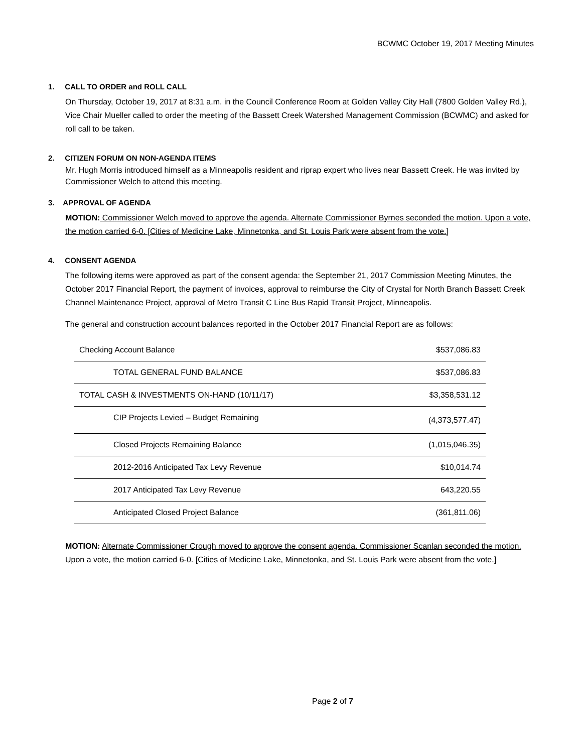BCWMC October 19, 2017 Meeting Minutes
1. CALL TO ORDER and ROLL CALL
On Thursday, October 19, 2017 at 8:31 a.m. in the Council Conference Room at Golden Valley City Hall (7800 Golden Valley Rd.), Vice Chair Mueller called to order the meeting of the Bassett Creek Watershed Management Commission (BCWMC) and asked for roll call to be taken.
2. CITIZEN FORUM ON NON-AGENDA ITEMS
Mr. Hugh Morris introduced himself as a Minneapolis resident and riprap expert who lives near Bassett Creek. He was invited by Commissioner Welch to attend this meeting.
3. APPROVAL OF AGENDA
MOTION: Commissioner Welch moved to approve the agenda. Alternate Commissioner Byrnes seconded the motion. Upon a vote, the motion carried 6-0. [Cities of Medicine Lake, Minnetonka, and St. Louis Park were absent from the vote.]
4. CONSENT AGENDA
The following items were approved as part of the consent agenda: the September 21, 2017 Commission Meeting Minutes, the October 2017 Financial Report, the payment of invoices, approval to reimburse the City of Crystal for North Branch Bassett Creek Channel Maintenance Project, approval of Metro Transit C Line Bus Rapid Transit Project, Minneapolis.
The general and construction account balances reported in the October 2017 Financial Report are as follows:
| Checking Account Balance | $537,086.83 |
| TOTAL GENERAL FUND BALANCE | $537,086.83 |
| TOTAL CASH & INVESTMENTS ON-HAND (10/11/17) | $3,358,531.12 |
| CIP Projects Levied – Budget Remaining | (4,373,577.47) |
| Closed Projects Remaining Balance | (1,015,046.35) |
| 2012-2016 Anticipated Tax Levy Revenue | $10,014.74 |
| 2017 Anticipated Tax Levy Revenue | 643,220.55 |
| Anticipated Closed Project Balance | (361,811.06) |
MOTION: Alternate Commissioner Crough moved to approve the consent agenda. Commissioner Scanlan seconded the motion. Upon a vote, the motion carried 6-0. [Cities of Medicine Lake, Minnetonka, and St. Louis Park were absent from the vote.]
Page 2 of 7